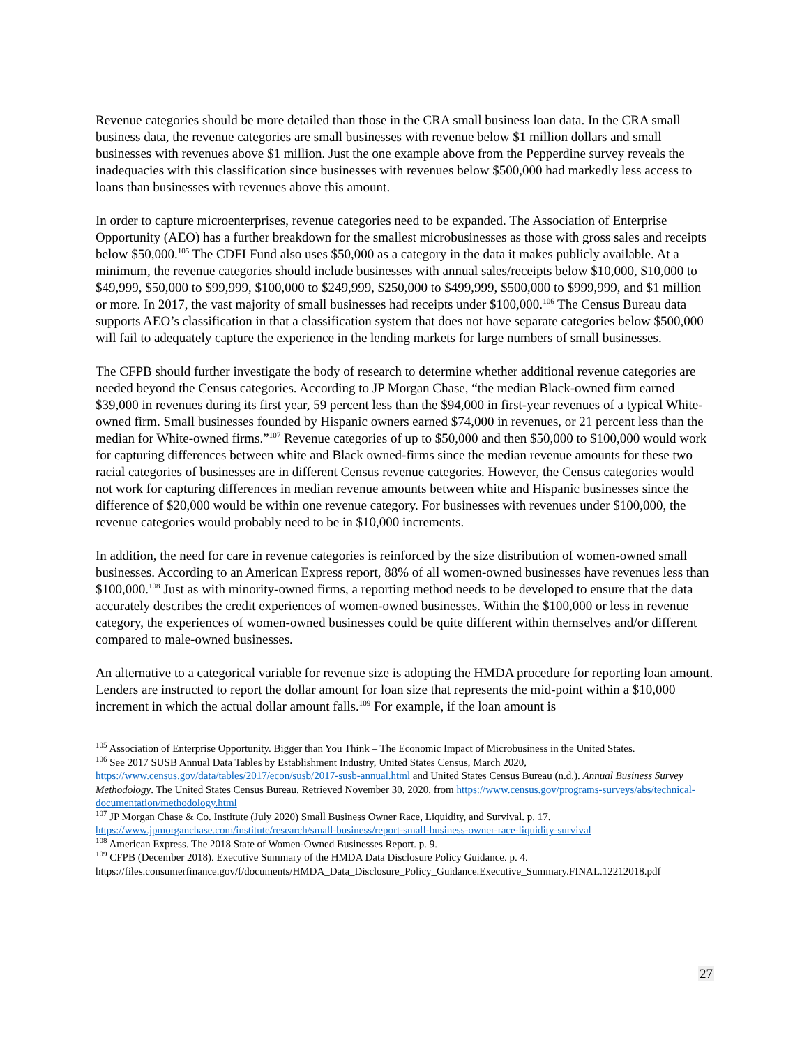Revenue categories should be more detailed than those in the CRA small business loan data. In the CRA small business data, the revenue categories are small businesses with revenue below $1 million dollars and small businesses with revenues above $1 million. Just the one example above from the Pepperdine survey reveals the inadequacies with this classification since businesses with revenues below $500,000 had markedly less access to loans than businesses with revenues above this amount.
In order to capture microenterprises, revenue categories need to be expanded. The Association of Enterprise Opportunity (AEO) has a further breakdown for the smallest microbusinesses as those with gross sales and receipts below $50,000.<sup>105</sup> The CDFI Fund also uses $50,000 as a category in the data it makes publicly available. At a minimum, the revenue categories should include businesses with annual sales/receipts below $10,000, $10,000 to $49,999, $50,000 to $99,999, $100,000 to $249,999, $250,000 to $499,999, $500,000 to $999,999, and $1 million or more. In 2017, the vast majority of small businesses had receipts under $100,000.<sup>106</sup> The Census Bureau data supports AEO’s classification in that a classification system that does not have separate categories below $500,000 will fail to adequately capture the experience in the lending markets for large numbers of small businesses.
The CFPB should further investigate the body of research to determine whether additional revenue categories are needed beyond the Census categories. According to JP Morgan Chase, “the median Black-owned firm earned $39,000 in revenues during its first year, 59 percent less than the $94,000 in first-year revenues of a typical White-owned firm. Small businesses founded by Hispanic owners earned $74,000 in revenues, or 21 percent less than the median for White-owned firms.”<sup>107</sup> Revenue categories of up to $50,000 and then $50,000 to $100,000 would work for capturing differences between white and Black owned-firms since the median revenue amounts for these two racial categories of businesses are in different Census revenue categories. However, the Census categories would not work for capturing differences in median revenue amounts between white and Hispanic businesses since the difference of $20,000 would be within one revenue category. For businesses with revenues under $100,000, the revenue categories would probably need to be in $10,000 increments.
In addition, the need for care in revenue categories is reinforced by the size distribution of women-owned small businesses. According to an American Express report, 88% of all women-owned businesses have revenues less than $100,000.<sup>108</sup> Just as with minority-owned firms, a reporting method needs to be developed to ensure that the data accurately describes the credit experiences of women-owned businesses. Within the $100,000 or less in revenue category, the experiences of women-owned businesses could be quite different within themselves and/or different compared to male-owned businesses.
An alternative to a categorical variable for revenue size is adopting the HMDA procedure for reporting loan amount. Lenders are instructed to report the dollar amount for loan size that represents the mid-point within a $10,000 increment in which the actual dollar amount falls.<sup>109</sup> For example, if the loan amount is
<sup>105</sup> Association of Enterprise Opportunity. Bigger than You Think – The Economic Impact of Microbusiness in the United States.
<sup>106</sup> See 2017 SUSB Annual Data Tables by Establishment Industry, United States Census, March 2020, https://www.census.gov/data/tables/2017/econ/susb/2017-susb-annual.html and United States Census Bureau (n.d.). Annual Business Survey Methodology. The United States Census Bureau. Retrieved November 30, 2020, from https://www.census.gov/programs-surveys/abs/technical-documentation/methodology.html
<sup>107</sup> JP Morgan Chase & Co. Institute (July 2020) Small Business Owner Race, Liquidity, and Survival. p. 17. https://www.jpmorganchase.com/institute/research/small-business/report-small-business-owner-race-liquidity-survival
<sup>108</sup> American Express. The 2018 State of Women-Owned Businesses Report. p. 9.
<sup>109</sup> CFPB (December 2018). Executive Summary of the HMDA Data Disclosure Policy Guidance. p. 4. https://files.consumerfinance.gov/f/documents/HMDA_Data_Disclosure_Policy_Guidance.Executive_Summary.FINAL.12212018.pdf
27